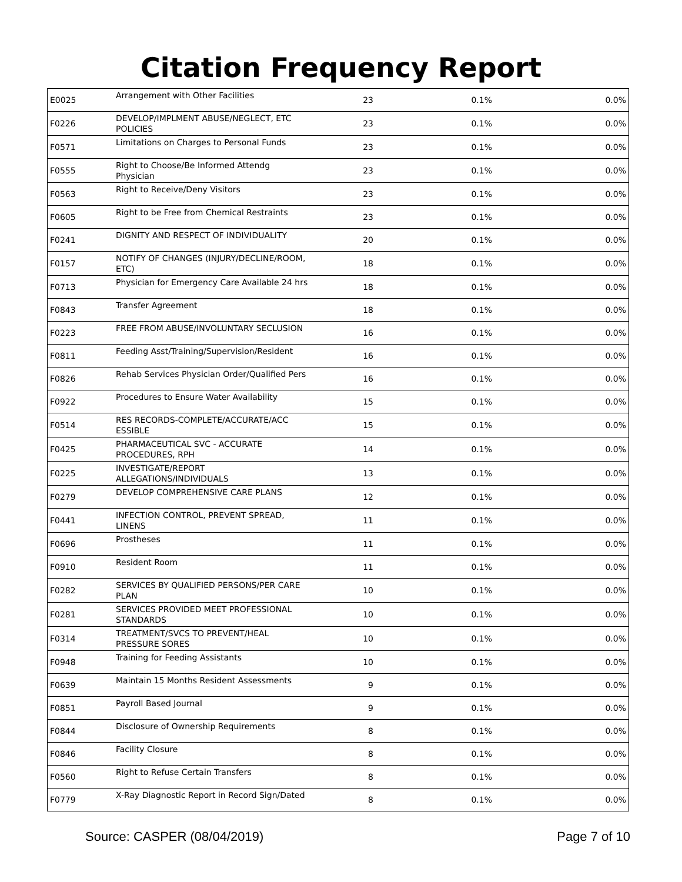Citation Frequency Report
| E0025 | Arrangement with Other Facilities | 23 | 0.1% | 0.0% |
| F0226 | DEVELOP/IMPLMENT ABUSE/NEGLECT, ETC POLICIES | 23 | 0.1% | 0.0% |
| F0571 | Limitations on Charges to Personal Funds | 23 | 0.1% | 0.0% |
| F0555 | Right to Choose/Be Informed Attendg Physician | 23 | 0.1% | 0.0% |
| F0563 | Right to Receive/Deny Visitors | 23 | 0.1% | 0.0% |
| F0605 | Right to be Free from Chemical Restraints | 23 | 0.1% | 0.0% |
| F0241 | DIGNITY AND RESPECT OF INDIVIDUALITY | 20 | 0.1% | 0.0% |
| F0157 | NOTIFY OF CHANGES (INJURY/DECLINE/ROOM, ETC) | 18 | 0.1% | 0.0% |
| F0713 | Physician for Emergency Care Available 24 hrs | 18 | 0.1% | 0.0% |
| F0843 | Transfer Agreement | 18 | 0.1% | 0.0% |
| F0223 | FREE FROM ABUSE/INVOLUNTARY SECLUSION | 16 | 0.1% | 0.0% |
| F0811 | Feeding Asst/Training/Supervision/Resident | 16 | 0.1% | 0.0% |
| F0826 | Rehab Services Physician Order/Qualified Pers | 16 | 0.1% | 0.0% |
| F0922 | Procedures to Ensure Water Availability | 15 | 0.1% | 0.0% |
| F0514 | RES RECORDS-COMPLETE/ACCURATE/ACC ESSIBLE | 15 | 0.1% | 0.0% |
| F0425 | PHARMACEUTICAL SVC - ACCURATE PROCEDURES, RPH | 14 | 0.1% | 0.0% |
| F0225 | INVESTIGATE/REPORT ALLEGATIONS/INDIVIDUALS | 13 | 0.1% | 0.0% |
| F0279 | DEVELOP COMPREHENSIVE CARE PLANS | 12 | 0.1% | 0.0% |
| F0441 | INFECTION CONTROL, PREVENT SPREAD, LINENS | 11 | 0.1% | 0.0% |
| F0696 | Prostheses | 11 | 0.1% | 0.0% |
| F0910 | Resident Room | 11 | 0.1% | 0.0% |
| F0282 | SERVICES BY QUALIFIED PERSONS/PER CARE PLAN | 10 | 0.1% | 0.0% |
| F0281 | SERVICES PROVIDED MEET PROFESSIONAL STANDARDS | 10 | 0.1% | 0.0% |
| F0314 | TREATMENT/SVCS TO PREVENT/HEAL PRESSURE SORES | 10 | 0.1% | 0.0% |
| F0948 | Training for Feeding Assistants | 10 | 0.1% | 0.0% |
| F0639 | Maintain 15 Months Resident Assessments | 9 | 0.1% | 0.0% |
| F0851 | Payroll Based Journal | 9 | 0.1% | 0.0% |
| F0844 | Disclosure of Ownership Requirements | 8 | 0.1% | 0.0% |
| F0846 | Facility Closure | 8 | 0.1% | 0.0% |
| F0560 | Right to Refuse Certain Transfers | 8 | 0.1% | 0.0% |
| F0779 | X-Ray Diagnostic Report in Record Sign/Dated | 8 | 0.1% | 0.0% |
Source: CASPER (08/04/2019) Page 7 of 10